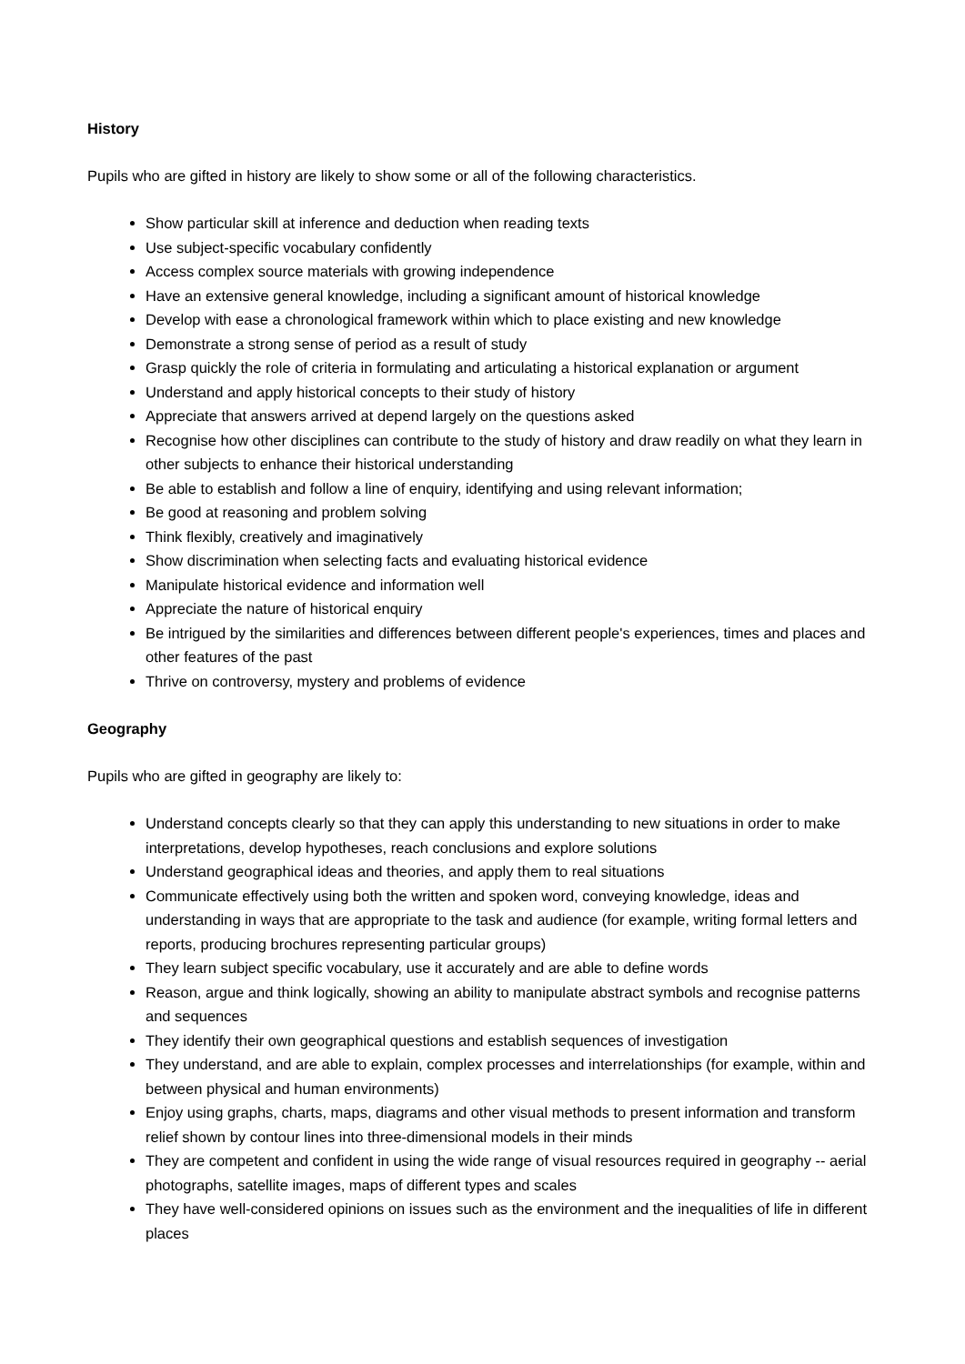History
Pupils who are gifted in history are likely to show some or all of the following characteristics.
Show particular skill at inference and deduction when reading texts
Use subject-specific vocabulary confidently
Access complex source materials with growing independence
Have an extensive general knowledge, including a significant amount of historical knowledge
Develop with ease a chronological framework within which to place existing and new knowledge
Demonstrate a strong sense of period as a result of study
Grasp quickly the role of criteria in formulating and articulating a historical explanation or argument
Understand and apply historical concepts to their study of history
Appreciate that answers arrived at depend largely on the questions asked
Recognise how other disciplines can contribute to the study of history and draw readily on what they learn in other subjects to enhance their historical understanding
Be able to establish and follow a line of enquiry, identifying and using relevant information;
Be good at reasoning and problem solving
Think flexibly, creatively and imaginatively
Show discrimination when selecting facts and evaluating historical evidence
Manipulate historical evidence and information well
Appreciate the nature of historical enquiry
Be intrigued by the similarities and differences between different people's experiences, times and places and other features of the past
Thrive on controversy, mystery and problems of evidence
Geography
Pupils who are gifted in geography are likely to:
Understand concepts clearly so that they can apply this understanding to new situations in order to make interpretations, develop hypotheses, reach conclusions and explore solutions
Understand geographical ideas and theories, and apply them to real situations
Communicate effectively using both the written and spoken word, conveying knowledge, ideas and understanding in ways that are appropriate to the task and audience (for example, writing formal letters and reports, producing brochures representing particular groups)
They learn subject specific vocabulary, use it accurately and are able to define words
Reason, argue and think logically, showing an ability to manipulate abstract symbols and recognise patterns and sequences
They identify their own geographical questions and establish sequences of investigation
They understand, and are able to explain, complex processes and interrelationships (for example, within and between physical and human environments)
Enjoy using graphs, charts, maps, diagrams and other visual methods to present information and transform relief shown by contour lines into three-dimensional models in their minds
They are competent and confident in using the wide range of visual resources required in geography -- aerial photographs, satellite images, maps of different types and scales
They have well-considered opinions on issues such as the environment and the inequalities of life in different places